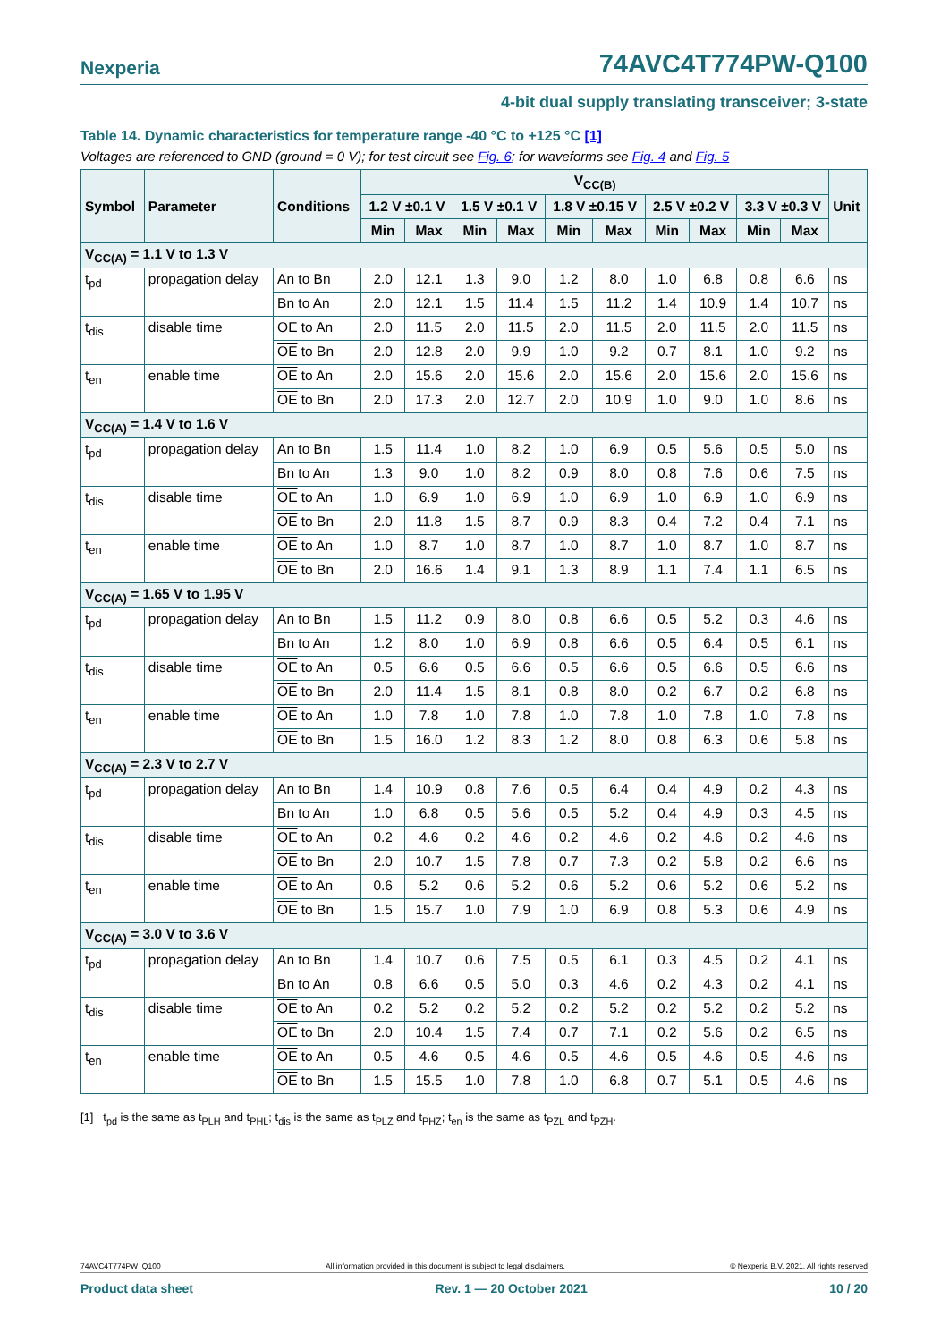Nexperia 74AVC4T774PW-Q100
4-bit dual supply translating transceiver; 3-state
Table 14. Dynamic characteristics for temperature range -40 °C to +125 °C [1]
Voltages are referenced to GND (ground = 0 V); for test circuit see Fig. 6; for waveforms see Fig. 4 and Fig. 5
| Symbol | Parameter | Conditions | V<sub>CC(B)</sub> | | | | | | | | | | Unit |
| --- | --- | --- | --- | --- | --- | --- | --- | --- | --- | --- | --- | --- | --- |
| | | | 1.2 V ±0.1 V | | 1.5 V ±0.1 V | | 1.8 V ±0.15 V | | 2.5 V ±0.2 V | | 3.3 V ±0.3 V | | |
| | | | Min | Max | Min | Max | Min | Max | Min | Max | Min | Max | |
| V<sub>CC(A)</sub> = 1.1 V to 1.3 V | | | | | | | | | | | | | |
| t<sub>pd</sub> | propagation delay | An to Bn | 2.0 | 12.1 | 1.3 | 9.0 | 1.2 | 8.0 | 1.0 | 6.8 | 0.8 | 6.6 | ns |
| | | Bn to An | 2.0 | 12.1 | 1.5 | 11.4 | 1.5 | 11.2 | 1.4 | 10.9 | 1.4 | 10.7 | ns |
| t<sub>dis</sub> | disable time | OE to An | 2.0 | 11.5 | 2.0 | 11.5 | 2.0 | 11.5 | 2.0 | 11.5 | 2.0 | 11.5 | ns |
| | | OE to Bn | 2.0 | 12.8 | 2.0 | 9.9 | 1.0 | 9.2 | 0.7 | 8.1 | 1.0 | 9.2 | ns |
| t<sub>en</sub> | enable time | OE to An | 2.0 | 15.6 | 2.0 | 15.6 | 2.0 | 15.6 | 2.0 | 15.6 | 2.0 | 15.6 | ns |
| | | OE to Bn | 2.0 | 17.3 | 2.0 | 12.7 | 2.0 | 10.9 | 1.0 | 9.0 | 1.0 | 8.6 | ns |
| V<sub>CC(A)</sub> = 1.4 V to 1.6 V | | | | | | | | | | | | | |
| t<sub>pd</sub> | propagation delay | An to Bn | 1.5 | 11.4 | 1.0 | 8.2 | 1.0 | 6.9 | 0.5 | 5.6 | 0.5 | 5.0 | ns |
| | | Bn to An | 1.3 | 9.0 | 1.0 | 8.2 | 0.9 | 8.0 | 0.8 | 7.6 | 0.6 | 7.5 | ns |
| t<sub>dis</sub> | disable time | OE to An | 1.0 | 6.9 | 1.0 | 6.9 | 1.0 | 6.9 | 1.0 | 6.9 | 1.0 | 6.9 | ns |
| | | OE to Bn | 2.0 | 11.8 | 1.5 | 8.7 | 0.9 | 8.3 | 0.4 | 7.2 | 0.4 | 7.1 | ns |
| t<sub>en</sub> | enable time | OE to An | 1.0 | 8.7 | 1.0 | 8.7 | 1.0 | 8.7 | 1.0 | 8.7 | 1.0 | 8.7 | ns |
| | | OE to Bn | 2.0 | 16.6 | 1.4 | 9.1 | 1.3 | 8.9 | 1.1 | 7.4 | 1.1 | 6.5 | ns |
| V<sub>CC(A)</sub> = 1.65 V to 1.95 V | | | | | | | | | | | | | |
| t<sub>pd</sub> | propagation delay | An to Bn | 1.5 | 11.2 | 0.9 | 8.0 | 0.8 | 6.6 | 0.5 | 5.2 | 0.3 | 4.6 | ns |
| | | Bn to An | 1.2 | 8.0 | 1.0 | 6.9 | 0.8 | 6.6 | 0.5 | 6.4 | 0.5 | 6.1 | ns |
| t<sub>dis</sub> | disable time | OE to An | 0.5 | 6.6 | 0.5 | 6.6 | 0.5 | 6.6 | 0.5 | 6.6 | 0.5 | 6.6 | ns |
| | | OE to Bn | 2.0 | 11.4 | 1.5 | 8.1 | 0.8 | 8.0 | 0.2 | 6.7 | 0.2 | 6.8 | ns |
| t<sub>en</sub> | enable time | OE to An | 1.0 | 7.8 | 1.0 | 7.8 | 1.0 | 7.8 | 1.0 | 7.8 | 1.0 | 7.8 | ns |
| | | OE to Bn | 1.5 | 16.0 | 1.2 | 8.3 | 1.2 | 8.0 | 0.8 | 6.3 | 0.6 | 5.8 | ns |
| V<sub>CC(A)</sub> = 2.3 V to 2.7 V | | | | | | | | | | | | | |
| t<sub>pd</sub> | propagation delay | An to Bn | 1.4 | 10.9 | 0.8 | 7.6 | 0.5 | 6.4 | 0.4 | 4.9 | 0.2 | 4.3 | ns |
| | | Bn to An | 1.0 | 6.8 | 0.5 | 5.6 | 0.5 | 5.2 | 0.4 | 4.9 | 0.3 | 4.5 | ns |
| t<sub>dis</sub> | disable time | OE to An | 0.2 | 4.6 | 0.2 | 4.6 | 0.2 | 4.6 | 0.2 | 4.6 | 0.2 | 4.6 | ns |
| | | OE to Bn | 2.0 | 10.7 | 1.5 | 7.8 | 0.7 | 7.3 | 0.2 | 5.8 | 0.2 | 6.6 | ns |
| t<sub>en</sub> | enable time | OE to An | 0.6 | 5.2 | 0.6 | 5.2 | 0.6 | 5.2 | 0.6 | 5.2 | 0.6 | 5.2 | ns |
| | | OE to Bn | 1.5 | 15.7 | 1.0 | 7.9 | 1.0 | 6.9 | 0.8 | 5.3 | 0.6 | 4.9 | ns |
| V<sub>CC(A)</sub> = 3.0 V to 3.6 V | | | | | | | | | | | | | |
| t<sub>pd</sub> | propagation delay | An to Bn | 1.4 | 10.7 | 0.6 | 7.5 | 0.5 | 6.1 | 0.3 | 4.5 | 0.2 | 4.1 | ns |
| | | Bn to An | 0.8 | 6.6 | 0.5 | 5.0 | 0.3 | 4.6 | 0.2 | 4.3 | 0.2 | 4.1 | ns |
| t<sub>dis</sub> | disable time | OE to An | 0.2 | 5.2 | 0.2 | 5.2 | 0.2 | 5.2 | 0.2 | 5.2 | 0.2 | 5.2 | ns |
| | | OE to Bn | 2.0 | 10.4 | 1.5 | 7.4 | 0.7 | 7.1 | 0.2 | 5.6 | 0.2 | 6.5 | ns |
| t<sub>en</sub> | enable time | OE to An | 0.5 | 4.6 | 0.5 | 4.6 | 0.5 | 4.6 | 0.5 | 4.6 | 0.5 | 4.6 | ns |
| | | OE to Bn | 1.5 | 15.5 | 1.0 | 7.8 | 1.0 | 6.8 | 0.7 | 5.1 | 0.5 | 4.6 | ns |
[1] t<sub>pd</sub> is the same as t<sub>PLH</sub> and t<sub>PHL</sub>; t<sub>dis</sub> is the same as t<sub>PLZ</sub> and t<sub>PHZ</sub>; t<sub>en</sub> is the same as t<sub>PZL</sub> and t<sub>PZH</sub>.
74AVC4T774PW_Q100 All information provided in this document is subject to legal disclaimers. © Nexperia B.V. 2021. All rights reserved
Product data sheet Rev. 1 — 20 October 2021 10 / 20